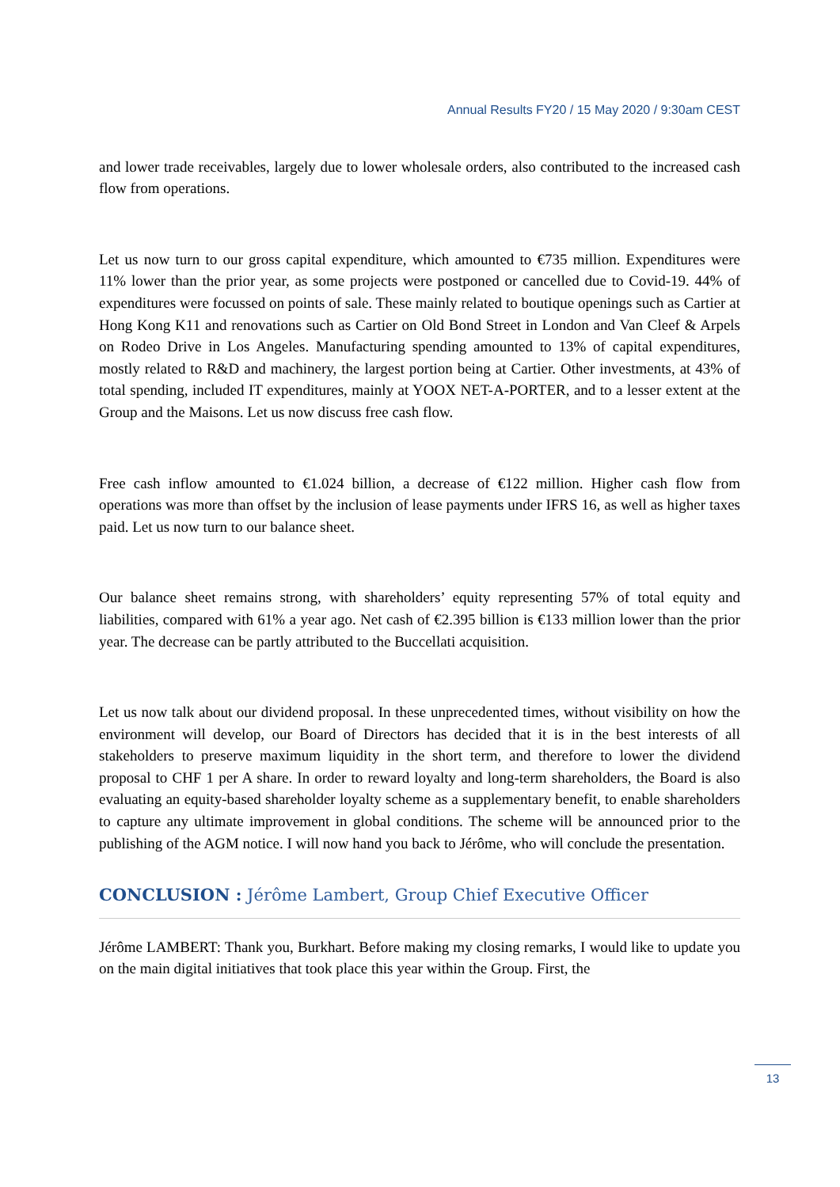Annual Results FY20 / 15 May 2020 / 9:30am CEST
and lower trade receivables, largely due to lower wholesale orders, also contributed to the increased cash flow from operations.
Let us now turn to our gross capital expenditure, which amounted to €735 million. Expenditures were 11% lower than the prior year, as some projects were postponed or cancelled due to Covid-19. 44% of expenditures were focussed on points of sale. These mainly related to boutique openings such as Cartier at Hong Kong K11 and renovations such as Cartier on Old Bond Street in London and Van Cleef & Arpels on Rodeo Drive in Los Angeles. Manufacturing spending amounted to 13% of capital expenditures, mostly related to R&D and machinery, the largest portion being at Cartier. Other investments, at 43% of total spending, included IT expenditures, mainly at YOOX NET-A-PORTER, and to a lesser extent at the Group and the Maisons. Let us now discuss free cash flow.
Free cash inflow amounted to €1.024 billion, a decrease of €122 million. Higher cash flow from operations was more than offset by the inclusion of lease payments under IFRS 16, as well as higher taxes paid. Let us now turn to our balance sheet.
Our balance sheet remains strong, with shareholders’ equity representing 57% of total equity and liabilities, compared with 61% a year ago. Net cash of €2.395 billion is €133 million lower than the prior year. The decrease can be partly attributed to the Buccellati acquisition.
Let us now talk about our dividend proposal. In these unprecedented times, without visibility on how the environment will develop, our Board of Directors has decided that it is in the best interests of all stakeholders to preserve maximum liquidity in the short term, and therefore to lower the dividend proposal to CHF 1 per A share. In order to reward loyalty and long-term shareholders, the Board is also evaluating an equity-based shareholder loyalty scheme as a supplementary benefit, to enable shareholders to capture any ultimate improvement in global conditions. The scheme will be announced prior to the publishing of the AGM notice. I will now hand you back to Jérôme, who will conclude the presentation.
CONCLUSION : Jérôme Lambert, Group Chief Executive Officer
Jérôme LAMBERT: Thank you, Burkhart. Before making my closing remarks, I would like to update you on the main digital initiatives that took place this year within the Group. First, the
13